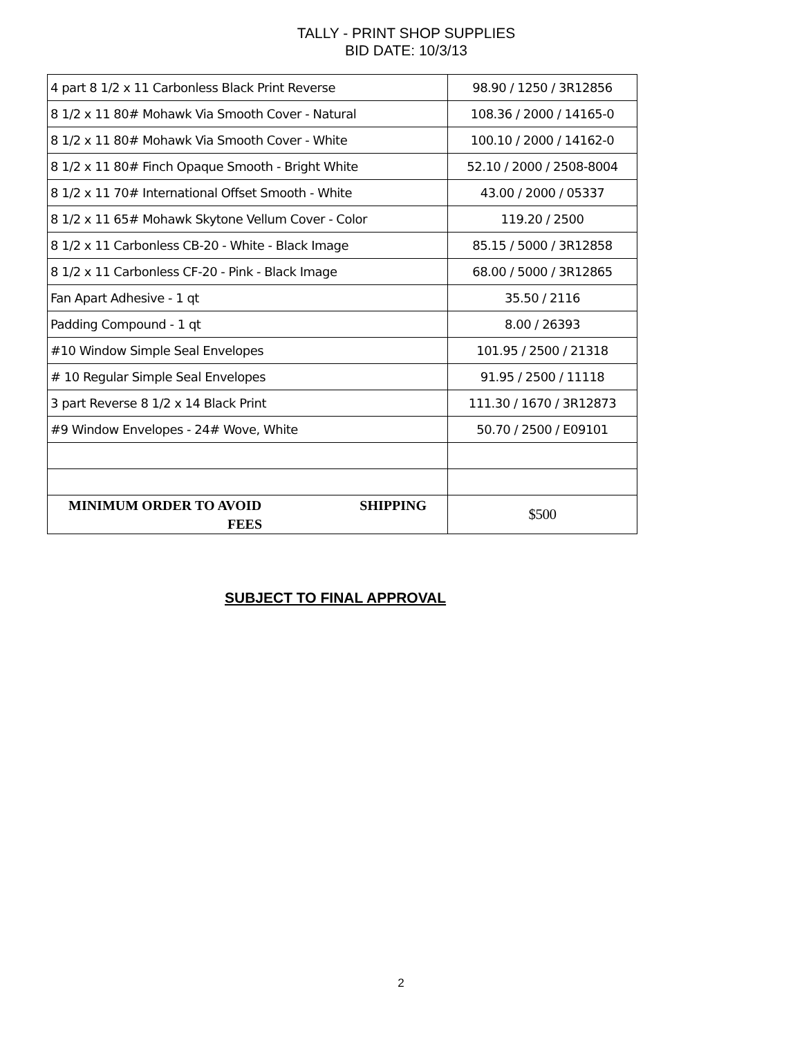TALLY - PRINT SHOP SUPPLIES
BID DATE: 10/3/13
| 4 part 8 1/2 x 11 Carbonless Black Print Reverse | 98.90 / 1250 / 3R12856 |
| 8 1/2 x 11 80# Mohawk Via Smooth Cover - Natural | 108.36 / 2000 / 14165-0 |
| 8 1/2 x 11 80# Mohawk Via Smooth Cover - White | 100.10 / 2000 / 14162-0 |
| 8 1/2 x 11 80# Finch Opaque Smooth - Bright White | 52.10 / 2000 / 2508-8004 |
| 8 1/2 x 11 70# International Offset Smooth - White | 43.00 / 2000 / 05337 |
| 8 1/2 x 11 65# Mohawk Skytone Vellum Cover - Color | 119.20 / 2500 |
| 8 1/2 x 11 Carbonless CB-20 - White - Black Image | 85.15 / 5000 / 3R12858 |
| 8 1/2 x 11 Carbonless CF-20 - Pink - Black Image | 68.00 / 5000 / 3R12865 |
| Fan Apart Adhesive - 1 qt | 35.50 / 2116 |
| Padding Compound - 1 qt | 8.00 / 26393 |
| #10 Window Simple Seal Envelopes | 101.95 / 2500 / 21318 |
| # 10 Regular Simple Seal Envelopes | 91.95 / 2500 / 11118 |
| 3 part Reverse 8 1/2 x 14 Black Print | 111.30 / 1670 / 3R12873 |
| #9 Window Envelopes - 24# Wove, White | 50.70 / 2500 / E09101 |
| MINIMUM ORDER TO AVOID SHIPPING FEES | $500 |
SUBJECT TO FINAL APPROVAL
2